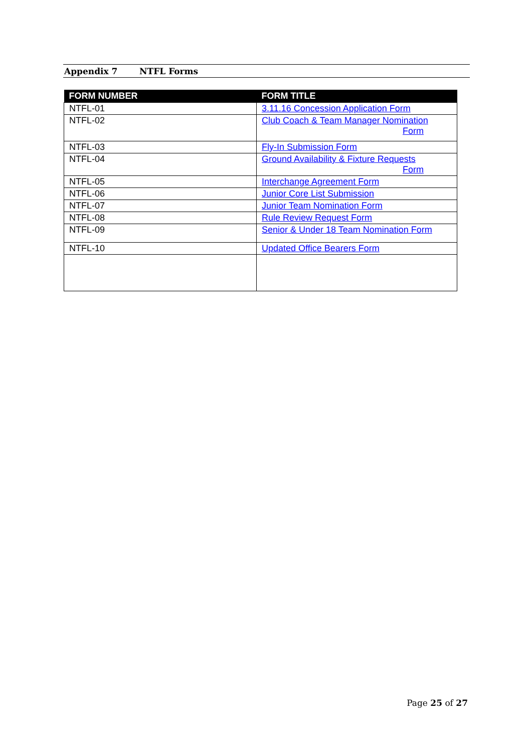Appendix 7 NTFL Forms
| FORM NUMBER | FORM TITLE |
| --- | --- |
| NTFL-01 | 3.11.16 Concession Application Form |
| NTFL-02 | Club Coach & Team Manager Nomination Form |
| NTFL-03 | Fly-In Submission Form |
| NTFL-04 | Ground Availability & Fixture Requests Form |
| NTFL-05 | Interchange Agreement Form |
| NTFL-06 | Junior Core List Submission |
| NTFL-07 | Junior Team Nomination Form |
| NTFL-08 | Rule Review Request Form |
| NTFL-09 | Senior & Under 18 Team Nomination Form |
| NTFL-10 | Updated Office Bearers Form |
Page 25 of 27